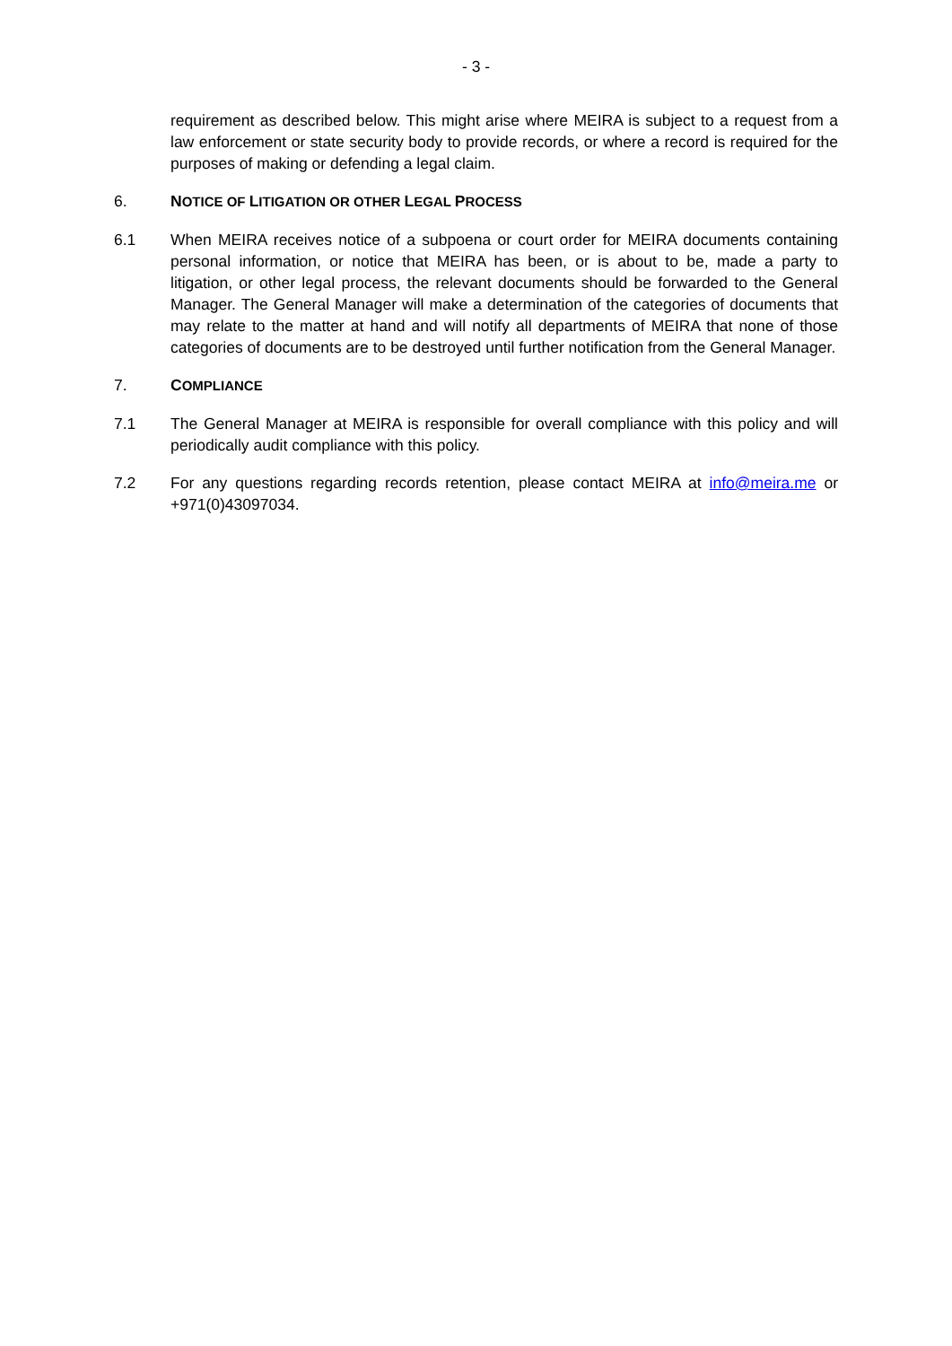- 3 -
requirement as described below. This might arise where MEIRA is subject to a request from a law enforcement or state security body to provide records, or where a record is required for the purposes of making or defending a legal claim.
6. NOTICE OF LITIGATION OR OTHER LEGAL PROCESS
6.1 When MEIRA receives notice of a subpoena or court order for MEIRA documents containing personal information, or notice that MEIRA has been, or is about to be, made a party to litigation, or other legal process, the relevant documents should be forwarded to the General Manager. The General Manager will make a determination of the categories of documents that may relate to the matter at hand and will notify all departments of MEIRA that none of those categories of documents are to be destroyed until further notification from the General Manager.
7. COMPLIANCE
7.1 The General Manager at MEIRA is responsible for overall compliance with this policy and will periodically audit compliance with this policy.
7.2 For any questions regarding records retention, please contact MEIRA at info@meira.me or +971(0)43097034.